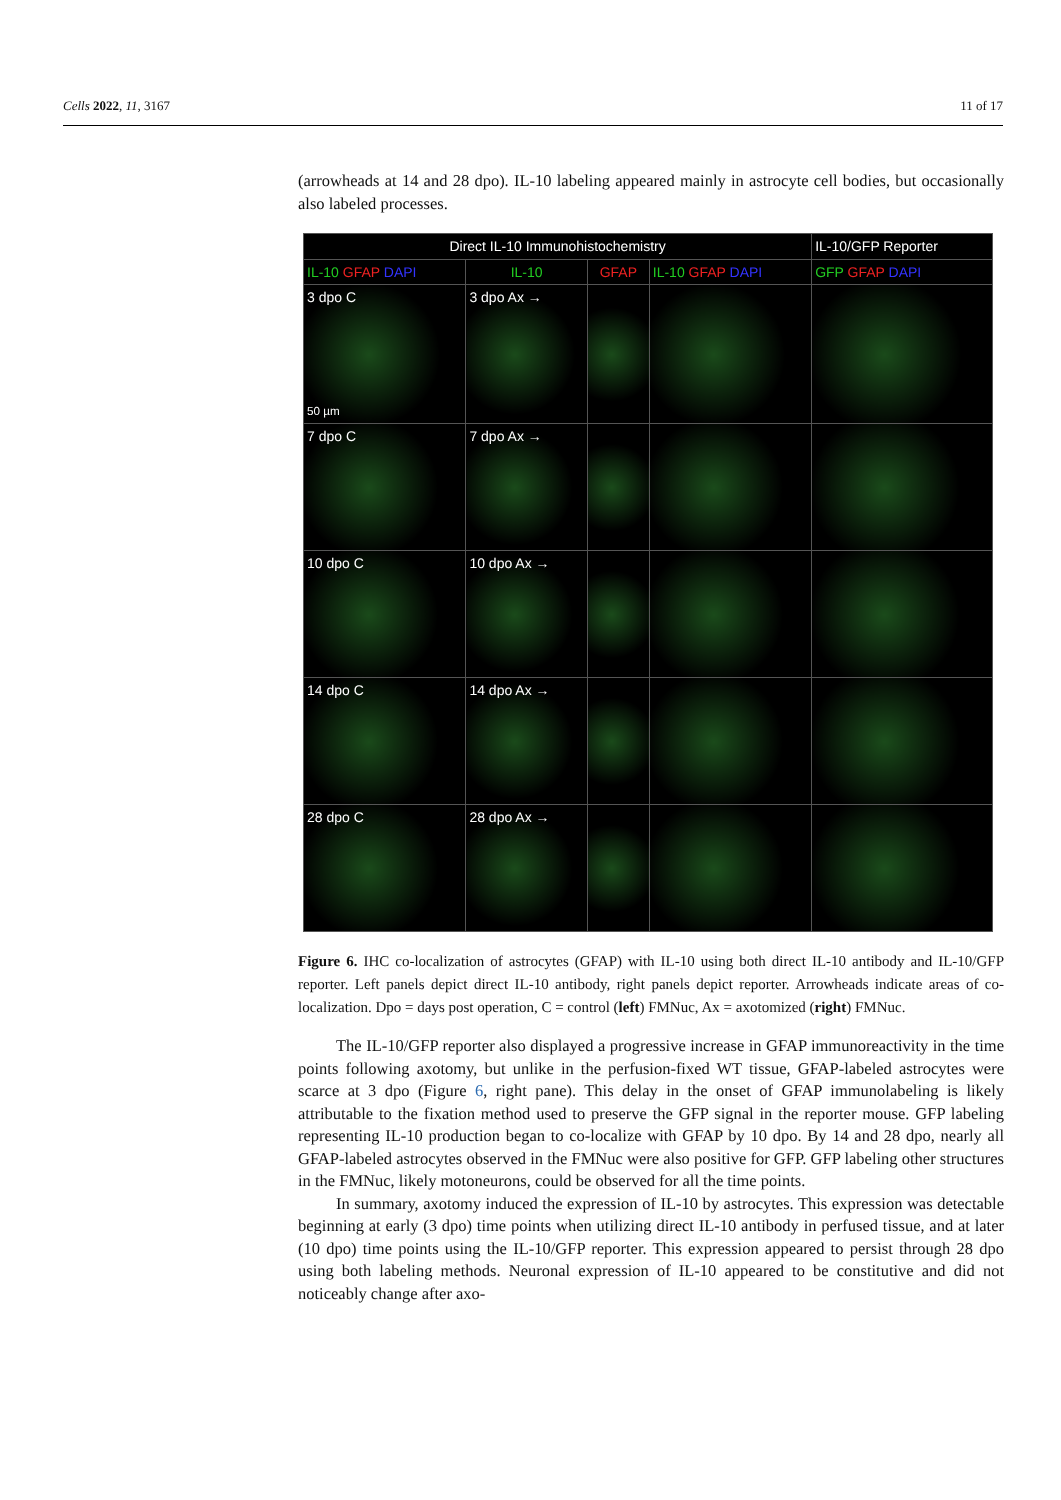Cells 2022, 11, 3167 11 of 17
(arrowheads at 14 and 28 dpo). IL-10 labeling appeared mainly in astrocyte cell bodies, but occasionally also labeled processes.
| Direct IL-10 Immunohistochemistry | | | | IL-10/GFP Reporter |
| IL-10 GFAP DAPI | IL-10 | GFAP | IL-10 GFAP DAPI | GFP GFAP DAPI |
| 3 dpo C 50 µm | 3 dpo Ax → | | | |
| 7 dpo C | 7 dpo Ax → | | | |
| 10 dpo C | 10 dpo Ax → | | | |
| 14 dpo C | 14 dpo Ax → | | | |
| 28 dpo C | 28 dpo Ax → | | | |
Figure 6. IHC co-localization of astrocytes (GFAP) with IL-10 using both direct IL-10 antibody and IL-10/GFP reporter. Left panels depict direct IL-10 antibody, right panels depict reporter. Arrowheads indicate areas of co-localization. Dpo = days post operation, C = control (left) FMNuc, Ax = axotomized (right) FMNuc.
The IL-10/GFP reporter also displayed a progressive increase in GFAP immunoreactivity in the time points following axotomy, but unlike in the perfusion-fixed WT tissue, GFAP-labeled astrocytes were scarce at 3 dpo (Figure 6, right pane). This delay in the onset of GFAP immunolabeling is likely attributable to the fixation method used to preserve the GFP signal in the reporter mouse. GFP labeling representing IL-10 production began to co-localize with GFAP by 10 dpo. By 14 and 28 dpo, nearly all GFAP-labeled astrocytes observed in the FMNuc were also positive for GFP. GFP labeling other structures in the FMNuc, likely motoneurons, could be observed for all the time points.
In summary, axotomy induced the expression of IL-10 by astrocytes. This expression was detectable beginning at early (3 dpo) time points when utilizing direct IL-10 antibody in perfused tissue, and at later (10 dpo) time points using the IL-10/GFP reporter. This expression appeared to persist through 28 dpo using both labeling methods. Neuronal expression of IL-10 appeared to be constitutive and did not noticeably change after axo-